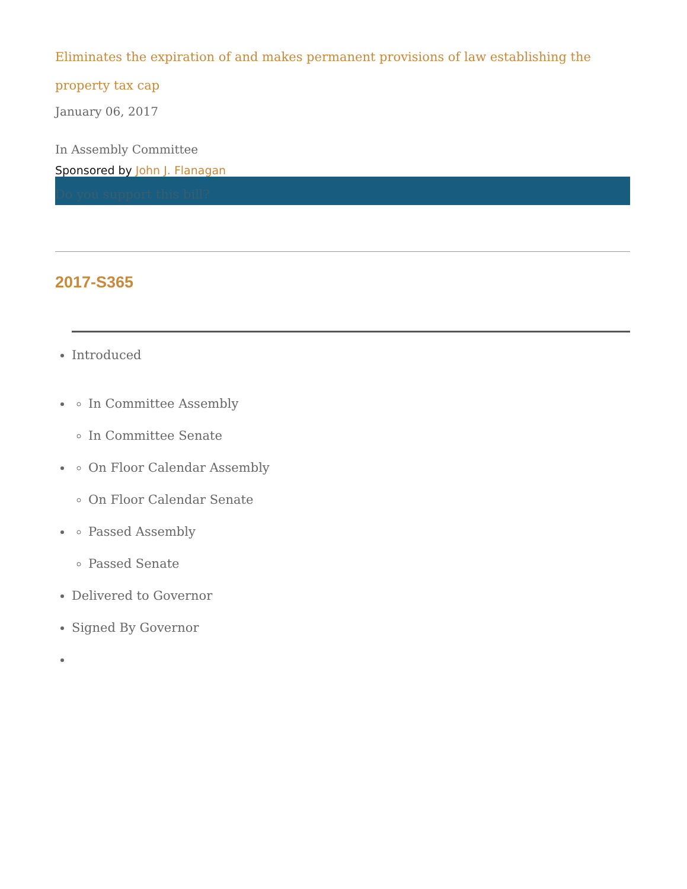Eliminates the expiration of and makes permanent provisions of law establishing the property tax cap
January 06, 2017
In Assembly Committee
Sponsored by John J. Flanagan
Do you support this bill?
2017-S365
Introduced
In Committee Assembly
In Committee Senate
On Floor Calendar Assembly
On Floor Calendar Senate
Passed Assembly
Passed Senate
Delivered to Governor
Signed By Governor